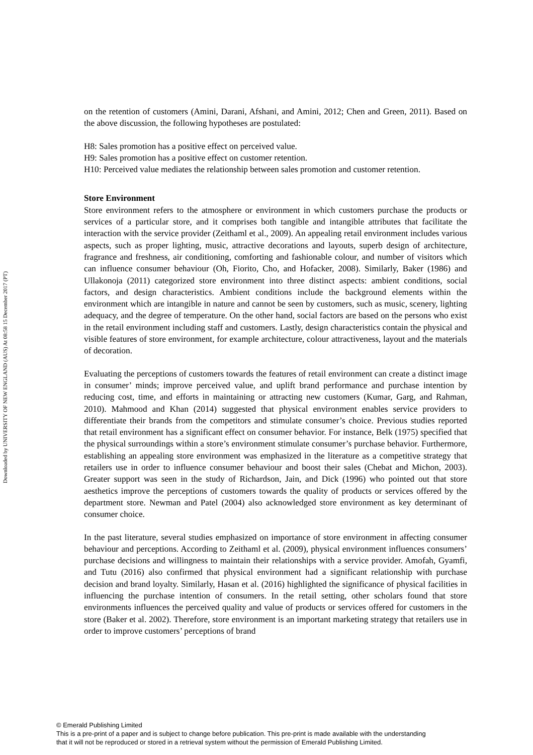Downloaded by UNIVERSITY OF NEW ENGLAND (AUS) At 08:58 15 December 2017 (PT)
on the retention of customers (Amini, Darani, Afshani, and Amini, 2012; Chen and Green, 2011). Based on the above discussion, the following hypotheses are postulated:
H8: Sales promotion has a positive effect on perceived value.
H9: Sales promotion has a positive effect on customer retention.
H10: Perceived value mediates the relationship between sales promotion and customer retention.
Store Environment
Store environment refers to the atmosphere or environment in which customers purchase the products or services of a particular store, and it comprises both tangible and intangible attributes that facilitate the interaction with the service provider (Zeithaml et al., 2009). An appealing retail environment includes various aspects, such as proper lighting, music, attractive decorations and layouts, superb design of architecture, fragrance and freshness, air conditioning, comforting and fashionable colour, and number of visitors which can influence consumer behaviour (Oh, Fiorito, Cho, and Hofacker, 2008). Similarly, Baker (1986) and Ullakonoja (2011) categorized store environment into three distinct aspects: ambient conditions, social factors, and design characteristics. Ambient conditions include the background elements within the environment which are intangible in nature and cannot be seen by customers, such as music, scenery, lighting adequacy, and the degree of temperature. On the other hand, social factors are based on the persons who exist in the retail environment including staff and customers. Lastly, design characteristics contain the physical and visible features of store environment, for example architecture, colour attractiveness, layout and the materials of decoration.
Evaluating the perceptions of customers towards the features of retail environment can create a distinct image in consumer’ minds; improve perceived value, and uplift brand performance and purchase intention by reducing cost, time, and efforts in maintaining or attracting new customers (Kumar, Garg, and Rahman, 2010). Mahmood and Khan (2014) suggested that physical environment enables service providers to differentiate their brands from the competitors and stimulate consumer’s choice. Previous studies reported that retail environment has a significant effect on consumer behavior. For instance, Belk (1975) specified that the physical surroundings within a store’s environment stimulate consumer’s purchase behavior. Furthermore, establishing an appealing store environment was emphasized in the literature as a competitive strategy that retailers use in order to influence consumer behaviour and boost their sales (Chebat and Michon, 2003). Greater support was seen in the study of Richardson, Jain, and Dick (1996) who pointed out that store aesthetics improve the perceptions of customers towards the quality of products or services offered by the department store. Newman and Patel (2004) also acknowledged store environment as key determinant of consumer choice.
In the past literature, several studies emphasized on importance of store environment in affecting consumer behaviour and perceptions. According to Zeithaml et al. (2009), physical environment influences consumers’ purchase decisions and willingness to maintain their relationships with a service provider. Amofah, Gyamfi, and Tutu (2016) also confirmed that physical environment had a significant relationship with purchase decision and brand loyalty. Similarly, Hasan et al. (2016) highlighted the significance of physical facilities in influencing the purchase intention of consumers. In the retail setting, other scholars found that store environments influences the perceived quality and value of products or services offered for customers in the store (Baker et al. 2002). Therefore, store environment is an important marketing strategy that retailers use in order to improve customers’ perceptions of brand
© Emerald Publishing Limited
This is a pre-print of a paper and is subject to change before publication. This pre-print is made available with the understanding
that it will not be reproduced or stored in a retrieval system without the permission of Emerald Publishing Limited.